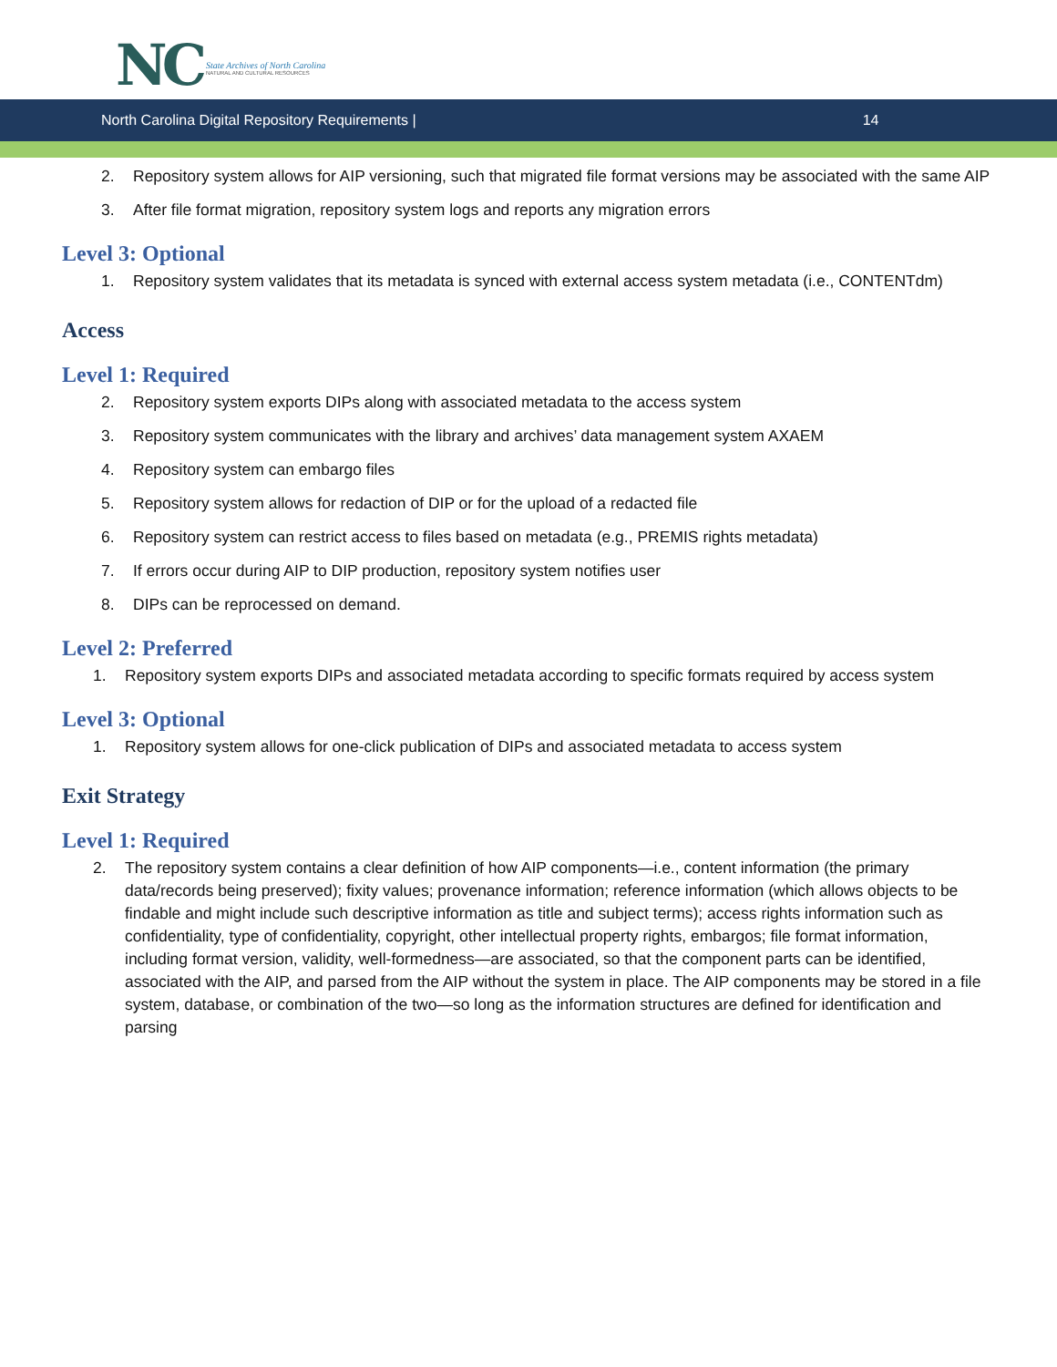NC
State Archives of North Carolina
NATURAL AND CULTURAL RESOURCES
North Carolina Digital Repository Requirements | 14
2. Repository system allows for AIP versioning, such that migrated file format versions may be associated with the same AIP
3. After file format migration, repository system logs and reports any migration errors
Level 3: Optional
1. Repository system validates that its metadata is synced with external access system metadata (i.e., CONTENTdm)
Access
Level 1: Required
2. Repository system exports DIPs along with associated metadata to the access system
3. Repository system communicates with the library and archives’ data management system AXAEM
4. Repository system can embargo files
5. Repository system allows for redaction of DIP or for the upload of a redacted file
6. Repository system can restrict access to files based on metadata (e.g., PREMIS rights metadata)
7. If errors occur during AIP to DIP production, repository system notifies user
8. DIPs can be reprocessed on demand.
Level 2: Preferred
1. Repository system exports DIPs and associated metadata according to specific formats required by access system
Level 3: Optional
1. Repository system allows for one-click publication of DIPs and associated metadata to access system
Exit Strategy
Level 1: Required
2. The repository system contains a clear definition of how AIP components—i.e., content information (the primary data/records being preserved); fixity values; provenance information; reference information (which allows objects to be findable and might include such descriptive information as title and subject terms); access rights information such as confidentiality, type of confidentiality, copyright, other intellectual property rights, embargos; file format information, including format version, validity, well-formedness—are associated, so that the component parts can be identified, associated with the AIP, and parsed from the AIP without the system in place. The AIP components may be stored in a file system, database, or combination of the two—so long as the information structures are defined for identification and parsing